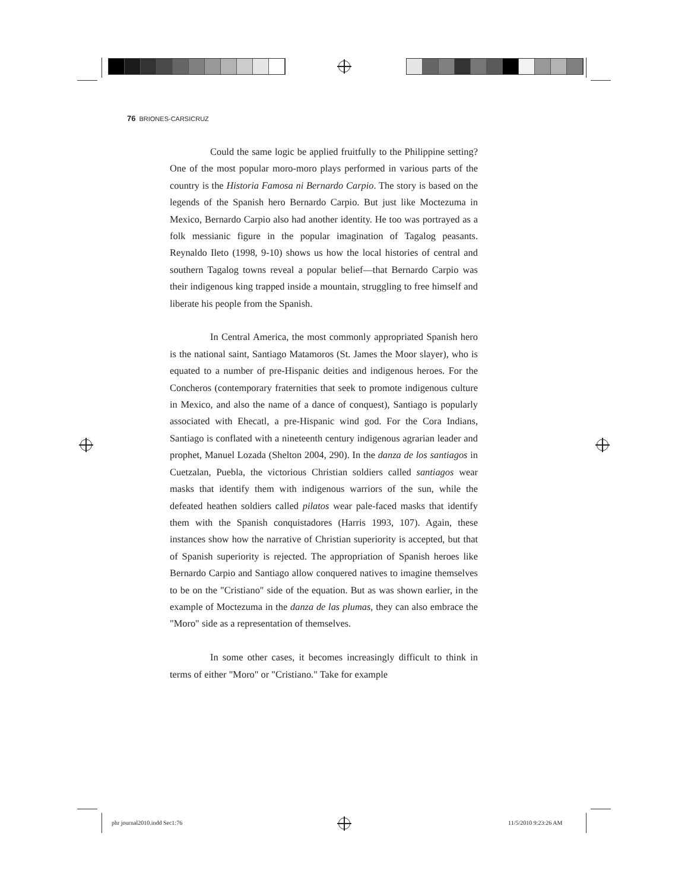76 BRIONES-CARSICRUZ
Could the same logic be applied fruitfully to the Philippine setting? One of the most popular moro-moro plays performed in various parts of the country is the Historia Famosa ni Bernardo Carpio. The story is based on the legends of the Spanish hero Bernardo Carpio. But just like Moctezuma in Mexico, Bernardo Carpio also had another identity. He too was portrayed as a folk messianic figure in the popular imagination of Tagalog peasants. Reynaldo Ileto (1998, 9-10) shows us how the local histories of central and southern Tagalog towns reveal a popular belief—that Bernardo Carpio was their indigenous king trapped inside a mountain, struggling to free himself and liberate his people from the Spanish.
In Central America, the most commonly appropriated Spanish hero is the national saint, Santiago Matamoros (St. James the Moor slayer), who is equated to a number of pre-Hispanic deities and indigenous heroes. For the Concheros (contemporary fraternities that seek to promote indigenous culture in Mexico, and also the name of a dance of conquest), Santiago is popularly associated with Ehecatl, a pre-Hispanic wind god. For the Cora Indians, Santiago is conflated with a nineteenth century indigenous agrarian leader and prophet, Manuel Lozada (Shelton 2004, 290). In the danza de los santiagos in Cuetzalan, Puebla, the victorious Christian soldiers called santiagos wear masks that identify them with indigenous warriors of the sun, while the defeated heathen soldiers called pilatos wear pale-faced masks that identify them with the Spanish conquistadores (Harris 1993, 107). Again, these instances show how the narrative of Christian superiority is accepted, but that of Spanish superiority is rejected. The appropriation of Spanish heroes like Bernardo Carpio and Santiago allow conquered natives to imagine themselves to be on the "Cristiano" side of the equation. But as was shown earlier, in the example of Moctezuma in the danza de las plumas, they can also embrace the "Moro" side as a representation of themselves.
In some other cases, it becomes increasingly difficult to think in terms of either "Moro" or "Cristiano." Take for example
phr journal2010.indd Sec1:76 11/5/2010 9:23:26 AM